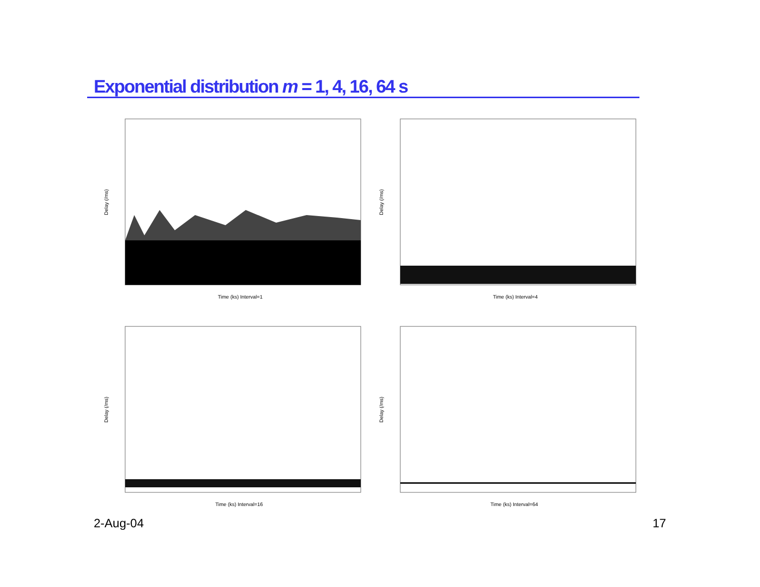Exponential distribution m = 1, 4, 16, 64 s
Delay (/ms)
Time (ks) Interval=1
Delay (/ms)
Time (ks) Interval=4
Delay (/ms)
Time (ks) Interval=16
Delay (/ms)
Time (ks) Interval=64
2-Aug-04 17